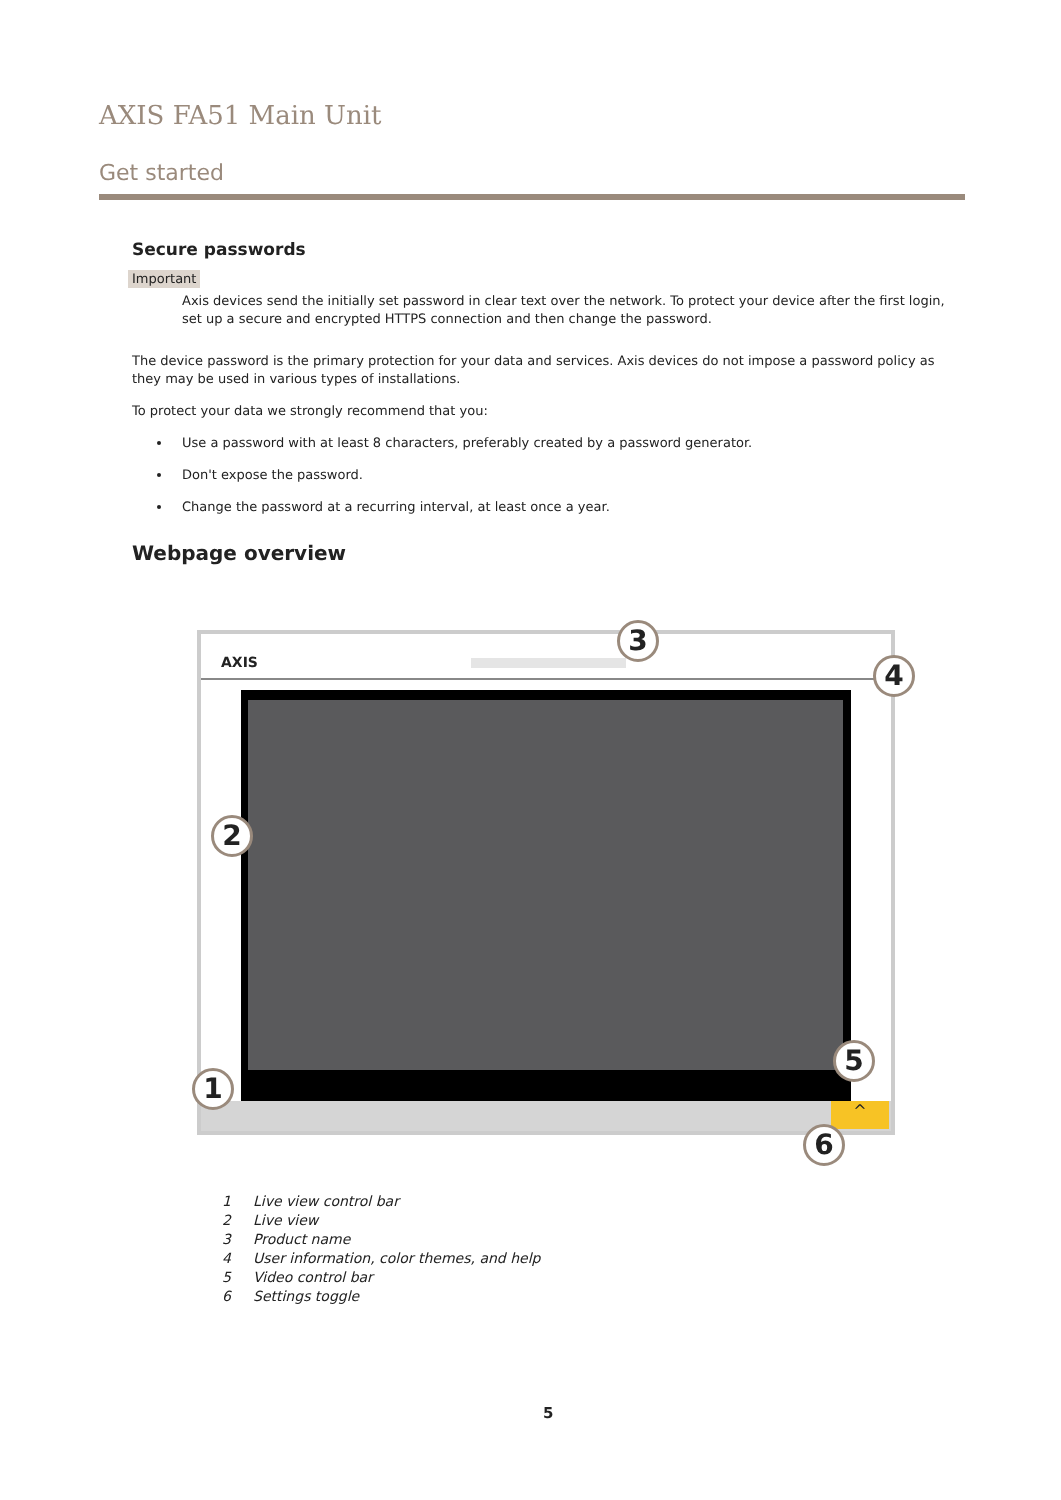AXIS FA51 Main Unit
Get started
Secure passwords
Important
Axis devices send the initially set password in clear text over the network. To protect your device after the first login, set up a secure and encrypted HTTPS connection and then change the password.
The device password is the primary protection for your data and services. Axis devices do not impose a password policy as they may be used in various types of installations.
To protect your data we strongly recommend that you:
Use a password with at least 8 characters, preferably created by a password generator.
Don't expose the password.
Change the password at a recurring interval, at least once a year.
Webpage overview
AXIS
^
3
4
2
5
1
6
1 Live view control bar
2 Live view
3 Product name
4 User information, color themes, and help
5 Video control bar
6 Settings toggle
5